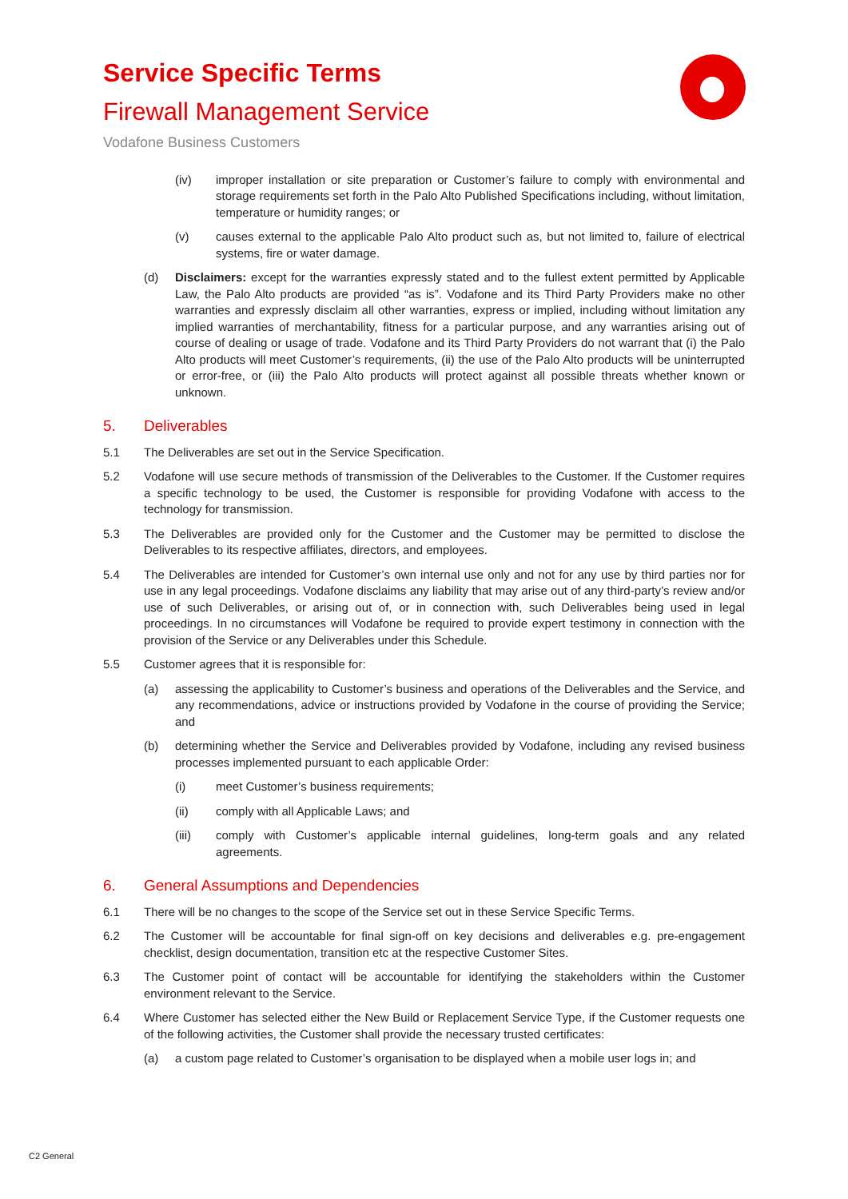Service Specific Terms
Firewall Management Service
Vodafone Business Customers
(iv) improper installation or site preparation or Customer’s failure to comply with environmental and storage requirements set forth in the Palo Alto Published Specifications including, without limitation, temperature or humidity ranges; or
(v) causes external to the applicable Palo Alto product such as, but not limited to, failure of electrical systems, fire or water damage.
(d) Disclaimers: except for the warranties expressly stated and to the fullest extent permitted by Applicable Law, the Palo Alto products are provided “as is”. Vodafone and its Third Party Providers make no other warranties and expressly disclaim all other warranties, express or implied, including without limitation any implied warranties of merchantability, fitness for a particular purpose, and any warranties arising out of course of dealing or usage of trade. Vodafone and its Third Party Providers do not warrant that (i) the Palo Alto products will meet Customer’s requirements, (ii) the use of the Palo Alto products will be uninterrupted or error-free, or (iii) the Palo Alto products will protect against all possible threats whether known or unknown.
5. Deliverables
5.1 The Deliverables are set out in the Service Specification.
5.2 Vodafone will use secure methods of transmission of the Deliverables to the Customer. If the Customer requires a specific technology to be used, the Customer is responsible for providing Vodafone with access to the technology for transmission.
5.3 The Deliverables are provided only for the Customer and the Customer may be permitted to disclose the Deliverables to its respective affiliates, directors, and employees.
5.4 The Deliverables are intended for Customer’s own internal use only and not for any use by third parties nor for use in any legal proceedings. Vodafone disclaims any liability that may arise out of any third-party’s review and/or use of such Deliverables, or arising out of, or in connection with, such Deliverables being used in legal proceedings. In no circumstances will Vodafone be required to provide expert testimony in connection with the provision of the Service or any Deliverables under this Schedule.
5.5 Customer agrees that it is responsible for:
(a) assessing the applicability to Customer’s business and operations of the Deliverables and the Service, and any recommendations, advice or instructions provided by Vodafone in the course of providing the Service; and
(b) determining whether the Service and Deliverables provided by Vodafone, including any revised business processes implemented pursuant to each applicable Order:
(i) meet Customer’s business requirements;
(ii) comply with all Applicable Laws; and
(iii) comply with Customer’s applicable internal guidelines, long-term goals and any related agreements.
6. General Assumptions and Dependencies
6.1 There will be no changes to the scope of the Service set out in these Service Specific Terms.
6.2 The Customer will be accountable for final sign-off on key decisions and deliverables e.g. pre-engagement checklist, design documentation, transition etc at the respective Customer Sites.
6.3 The Customer point of contact will be accountable for identifying the stakeholders within the Customer environment relevant to the Service.
6.4 Where Customer has selected either the New Build or Replacement Service Type, if the Customer requests one of the following activities, the Customer shall provide the necessary trusted certificates:
(a) a custom page related to Customer’s organisation to be displayed when a mobile user logs in; and
C2 General